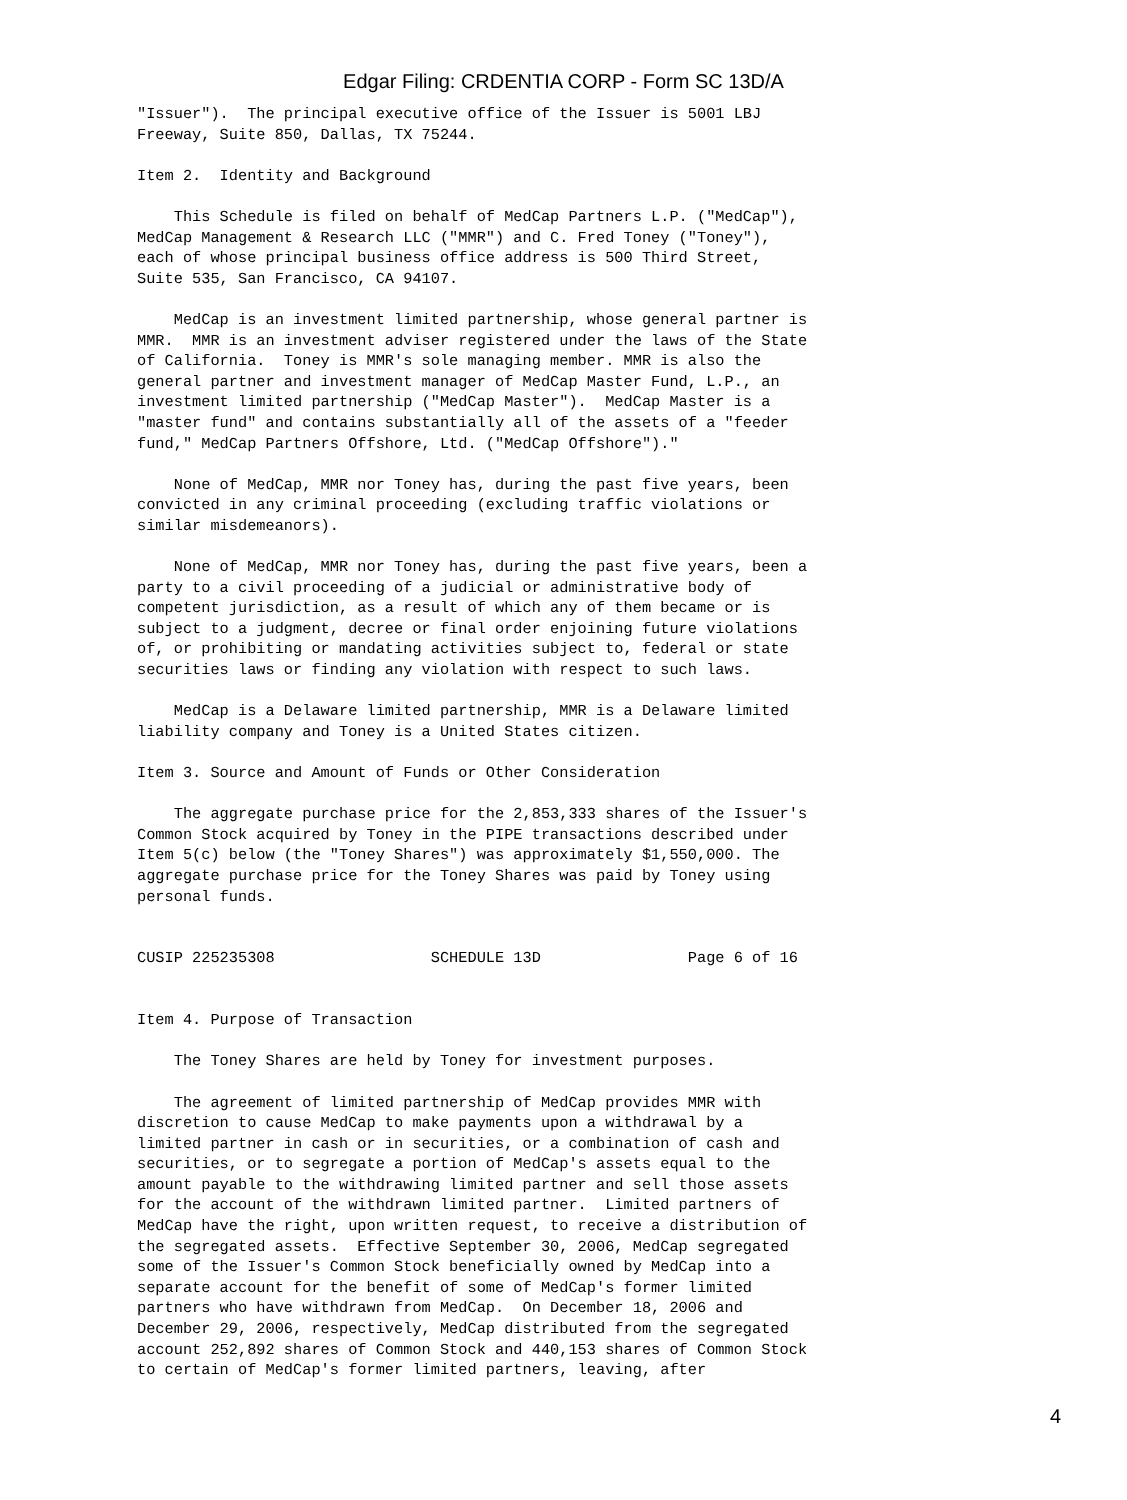Edgar Filing: CRDENTIA CORP - Form SC 13D/A
"Issuer").  The principal executive office of the Issuer is 5001 LBJ
Freeway, Suite 850, Dallas, TX 75244.

Item 2.  Identity and Background

    This Schedule is filed on behalf of MedCap Partners L.P. ("MedCap"),
MedCap Management & Research LLC ("MMR") and C. Fred Toney ("Toney"),
each of whose principal business office address is 500 Third Street,
Suite 535, San Francisco, CA 94107.

    MedCap is an investment limited partnership, whose general partner is
MMR.  MMR is an investment adviser registered under the laws of the State
of California.  Toney is MMR's sole managing member. MMR is also the
general partner and investment manager of MedCap Master Fund, L.P., an
investment limited partnership ("MedCap Master").  MedCap Master is a
"master fund" and contains substantially all of the assets of a "feeder
fund," MedCap Partners Offshore, Ltd. ("MedCap Offshore")."

    None of MedCap, MMR nor Toney has, during the past five years, been
convicted in any criminal proceeding (excluding traffic violations or
similar misdemeanors).

    None of MedCap, MMR nor Toney has, during the past five years, been a
party to a civil proceeding of a judicial or administrative body of
competent jurisdiction, as a result of which any of them became or is
subject to a judgment, decree or final order enjoining future violations
of, or prohibiting or mandating activities subject to, federal or state
securities laws or finding any violation with respect to such laws.

    MedCap is a Delaware limited partnership, MMR is a Delaware limited
liability company and Toney is a United States citizen.

Item 3. Source and Amount of Funds or Other Consideration

    The aggregate purchase price for the 2,853,333 shares of the Issuer's
Common Stock acquired by Toney in the PIPE transactions described under
Item 5(c) below (the "Toney Shares") was approximately $1,550,000. The
aggregate purchase price for the Toney Shares was paid by Toney using
personal funds.


CUSIP 225235308                 SCHEDULE 13D                Page 6 of 16


Item 4. Purpose of Transaction

    The Toney Shares are held by Toney for investment purposes.

    The agreement of limited partnership of MedCap provides MMR with
discretion to cause MedCap to make payments upon a withdrawal by a
limited partner in cash or in securities, or a combination of cash and
securities, or to segregate a portion of MedCap's assets equal to the
amount payable to the withdrawing limited partner and sell those assets
for the account of the withdrawn limited partner.  Limited partners of
MedCap have the right, upon written request, to receive a distribution of
the segregated assets.  Effective September 30, 2006, MedCap segregated
some of the Issuer's Common Stock beneficially owned by MedCap into a
separate account for the benefit of some of MedCap's former limited
partners who have withdrawn from MedCap.  On December 18, 2006 and
December 29, 2006, respectively, MedCap distributed from the segregated
account 252,892 shares of Common Stock and 440,153 shares of Common Stock
to certain of MedCap's former limited partners, leaving, after
4